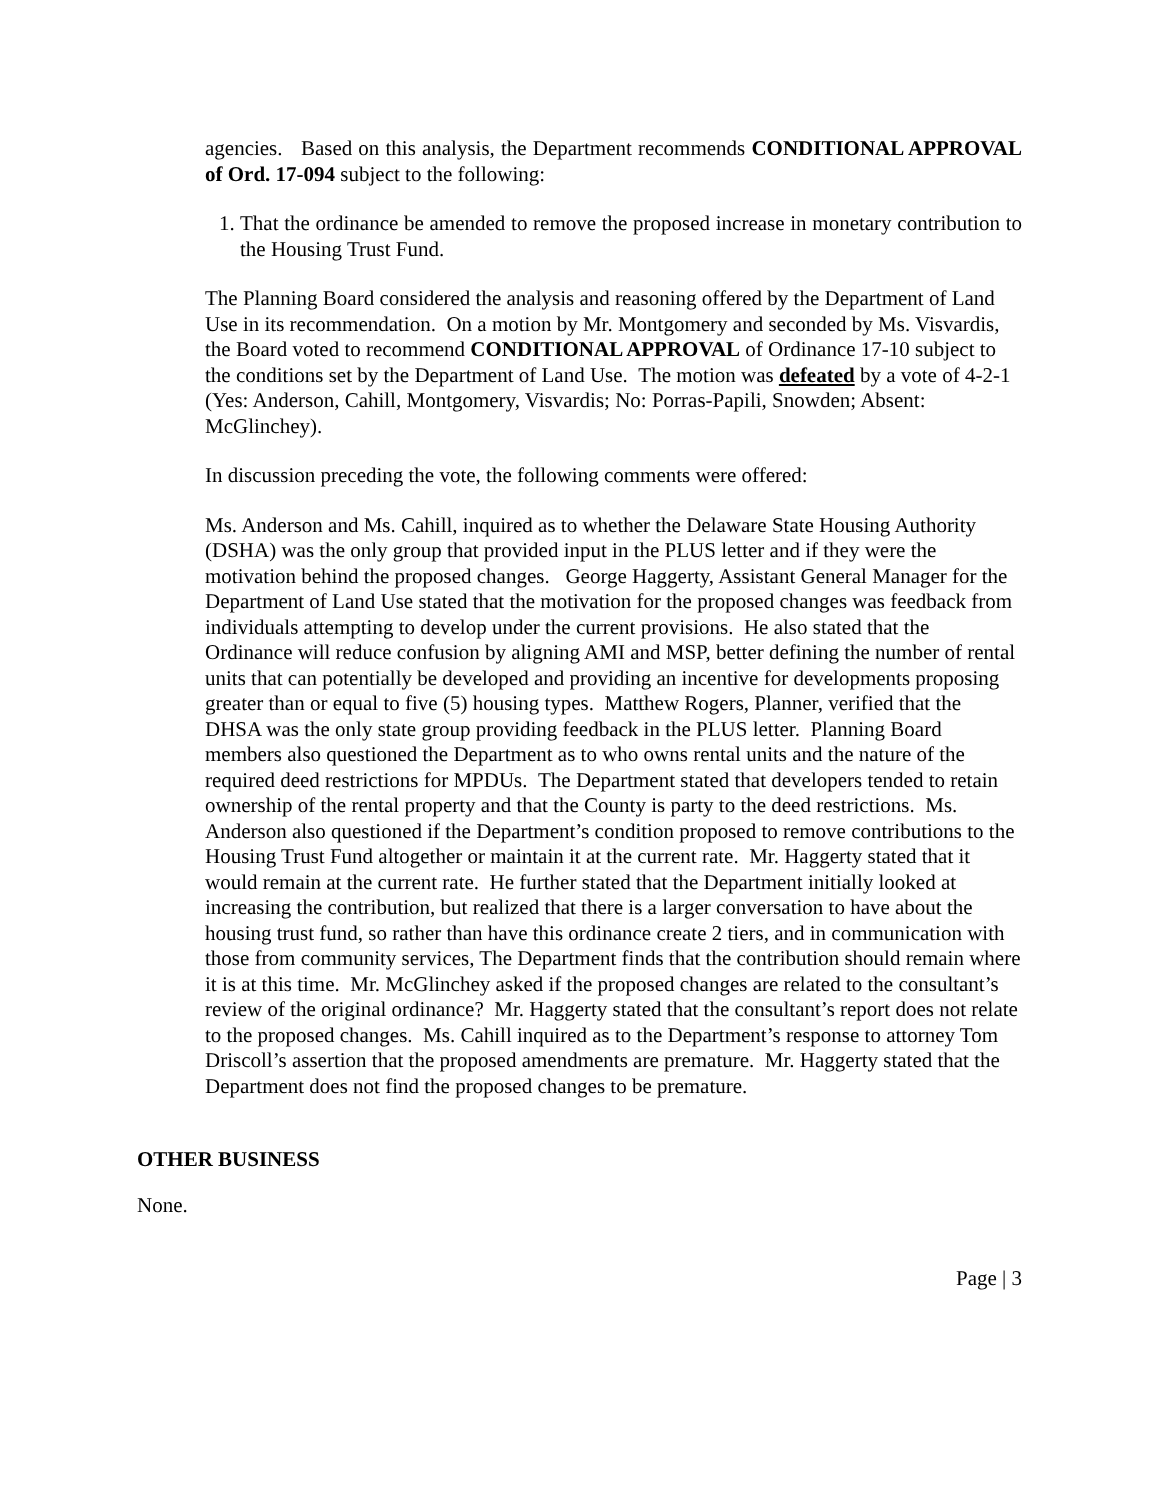agencies. Based on this analysis, the Department recommends CONDITIONAL APPROVAL of Ord. 17-094 subject to the following:
1. That the ordinance be amended to remove the proposed increase in monetary contribution to the Housing Trust Fund.
The Planning Board considered the analysis and reasoning offered by the Department of Land Use in its recommendation. On a motion by Mr. Montgomery and seconded by Ms. Visvardis, the Board voted to recommend CONDITIONAL APPROVAL of Ordinance 17-10 subject to the conditions set by the Department of Land Use. The motion was defeated by a vote of 4-2-1 (Yes: Anderson, Cahill, Montgomery, Visvardis; No: Porras-Papili, Snowden; Absent: McGlinchey).
In discussion preceding the vote, the following comments were offered:
Ms. Anderson and Ms. Cahill, inquired as to whether the Delaware State Housing Authority (DSHA) was the only group that provided input in the PLUS letter and if they were the motivation behind the proposed changes. George Haggerty, Assistant General Manager for the Department of Land Use stated that the motivation for the proposed changes was feedback from individuals attempting to develop under the current provisions. He also stated that the Ordinance will reduce confusion by aligning AMI and MSP, better defining the number of rental units that can potentially be developed and providing an incentive for developments proposing greater than or equal to five (5) housing types. Matthew Rogers, Planner, verified that the DHSA was the only state group providing feedback in the PLUS letter. Planning Board members also questioned the Department as to who owns rental units and the nature of the required deed restrictions for MPDUs. The Department stated that developers tended to retain ownership of the rental property and that the County is party to the deed restrictions. Ms. Anderson also questioned if the Department’s condition proposed to remove contributions to the Housing Trust Fund altogether or maintain it at the current rate. Mr. Haggerty stated that it would remain at the current rate. He further stated that the Department initially looked at increasing the contribution, but realized that there is a larger conversation to have about the housing trust fund, so rather than have this ordinance create 2 tiers, and in communication with those from community services, The Department finds that the contribution should remain where it is at this time. Mr. McGlinchey asked if the proposed changes are related to the consultant’s review of the original ordinance? Mr. Haggerty stated that the consultant’s report does not relate to the proposed changes. Ms. Cahill inquired as to the Department’s response to attorney Tom Driscoll’s assertion that the proposed amendments are premature. Mr. Haggerty stated that the Department does not find the proposed changes to be premature.
OTHER BUSINESS
None.
Page | 3